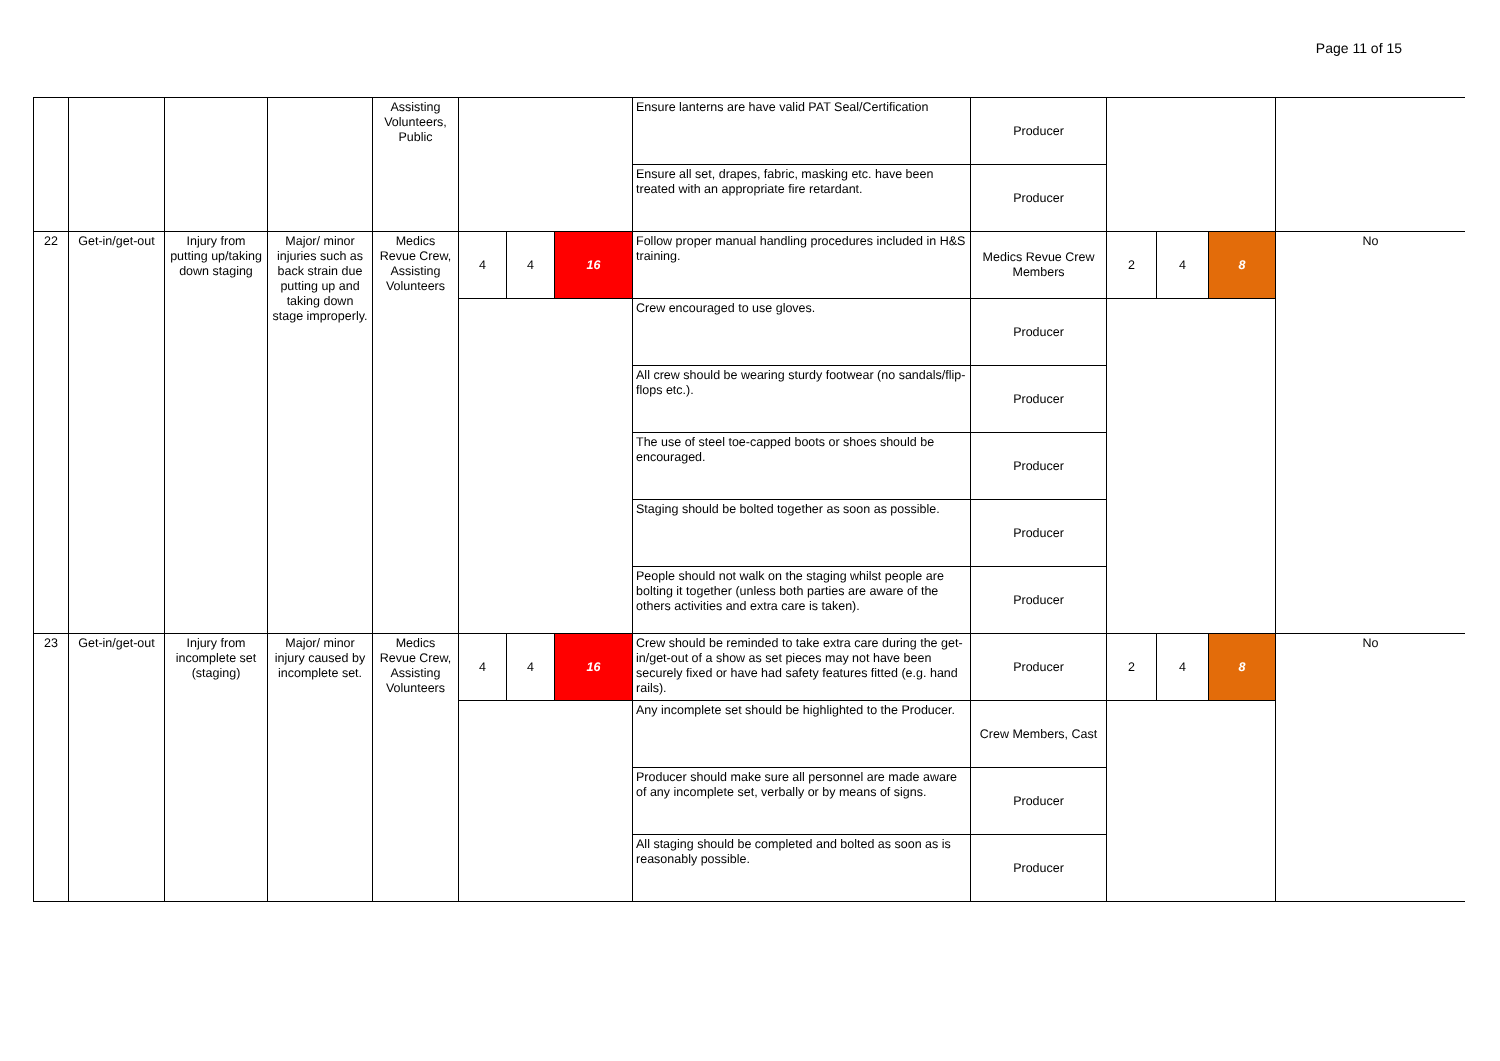Page 11 of 15
| | | | | Assisting Volunteers, Public | | | | Ensure lanterns are have valid PAT Seal/Certification | Producer | | | | |
| | | | | | | | | Ensure all set, drapes, fabric, masking etc. have been treated with an appropriate fire retardant. | Producer | | | | |
| 22 | Get-in/get-out | Injury from putting up/taking down staging | Major/ minor injuries such as back strain due putting up and taking down stage improperly. | Medics Revue Crew, Assisting Volunteers | 4 | 4 | 16 | Follow proper manual handling procedures included in H&S training. | Medics Revue Crew Members | 2 | 4 | 8 | No |
| | | | | | | | | Crew encouraged to use gloves. | Producer | | | | |
| | | | | | | | | All crew should be wearing sturdy footwear (no sandals/flip-flops etc.). | Producer | | | | |
| | | | | | | | | The use of steel toe-capped boots or shoes should be encouraged. | Producer | | | | |
| | | | | | | | | Staging should be bolted together as soon as possible. | Producer | | | | |
| | | | | | | | | People should not walk on the staging whilst people are bolting it together (unless both parties are aware of the others activities and extra care is taken). | Producer | | | | |
| 23 | Get-in/get-out | Injury from incomplete set (staging) | Major/ minor injury caused by incomplete set. | Medics Revue Crew, Assisting Volunteers | 4 | 4 | 16 | Crew should be reminded to take extra care during the get-in/get-out of a show as set pieces may not have been securely fixed or have had safety features fitted (e.g. hand rails). | Producer | 2 | 4 | 8 | No |
| | | | | | | | | Any incomplete set should be highlighted to the Producer. | Crew Members, Cast | | | | |
| | | | | | | | | Producer should make sure all personnel are made aware of any incomplete set, verbally or by means of signs. | Producer | | | | |
| | | | | | | | | All staging should be completed and bolted as soon as is reasonably possible. | Producer | | | | |